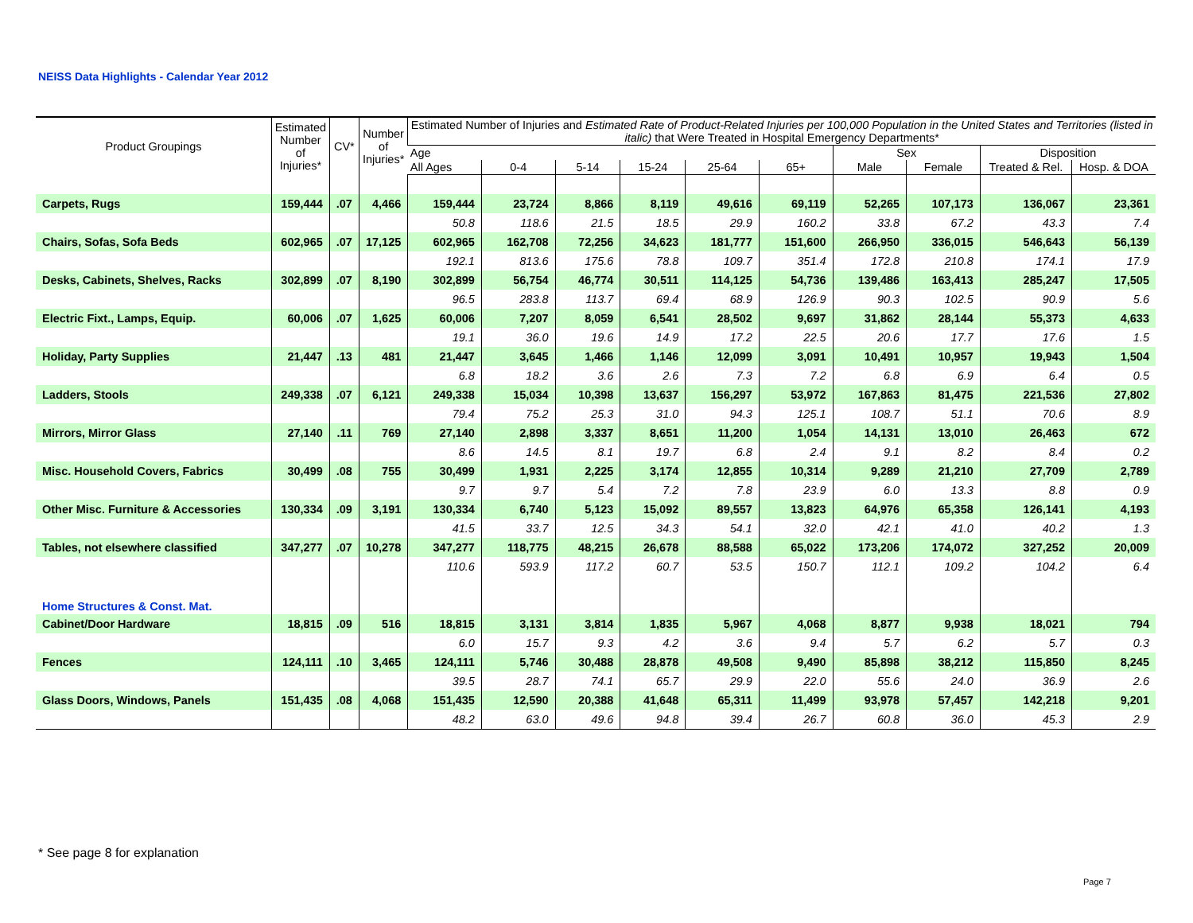NEISS Data Highlights - Calendar Year 2012
| Product Groupings | Estimated Number of Injuries* | CV* | Number of Injuries* | Estimated Number of Injuries and Estimated Rate of Product-Related Injuries per 100,000 Population in the United States and Territories (listed in italic) that Were Treated in Hospital Emergency Departments* | | | | | | | | | |
| --- | --- | --- | --- | --- | --- | --- | --- | --- | --- | --- | --- | --- | --- |
| | | | | Age | | | | | | Sex | | Disposition | |
| | | | | All Ages | 0-4 | 5-14 | 15-24 | 25-64 | 65+ | Male | Female | Treated & Rel. | Hosp. & DOA |
| Carpets, Rugs | 159,444 | .07 | 4,466 | 159,444 | 23,724 | 8,866 | 8,119 | 49,616 | 69,119 | 52,265 | 107,173 | 136,067 | 23,361 |
| | | | | 50.8 | 118.6 | 21.5 | 18.5 | 29.9 | 160.2 | 33.8 | 67.2 | 43.3 | 7.4 |
| Chairs, Sofas, Sofa Beds | 602,965 | .07 | 17,125 | 602,965 | 162,708 | 72,256 | 34,623 | 181,777 | 151,600 | 266,950 | 336,015 | 546,643 | 56,139 |
| | | | | 192.1 | 813.6 | 175.6 | 78.8 | 109.7 | 351.4 | 172.8 | 210.8 | 174.1 | 17.9 |
| Desks, Cabinets, Shelves, Racks | 302,899 | .07 | 8,190 | 302,899 | 56,754 | 46,774 | 30,511 | 114,125 | 54,736 | 139,486 | 163,413 | 285,247 | 17,505 |
| | | | | 96.5 | 283.8 | 113.7 | 69.4 | 68.9 | 126.9 | 90.3 | 102.5 | 90.9 | 5.6 |
| Electric Fixt., Lamps, Equip. | 60,006 | .07 | 1,625 | 60,006 | 7,207 | 8,059 | 6,541 | 28,502 | 9,697 | 31,862 | 28,144 | 55,373 | 4,633 |
| | | | | 19.1 | 36.0 | 19.6 | 14.9 | 17.2 | 22.5 | 20.6 | 17.7 | 17.6 | 1.5 |
| Holiday, Party Supplies | 21,447 | .13 | 481 | 21,447 | 3,645 | 1,466 | 1,146 | 12,099 | 3,091 | 10,491 | 10,957 | 19,943 | 1,504 |
| | | | | 6.8 | 18.2 | 3.6 | 2.6 | 7.3 | 7.2 | 6.8 | 6.9 | 6.4 | 0.5 |
| Ladders, Stools | 249,338 | .07 | 6,121 | 249,338 | 15,034 | 10,398 | 13,637 | 156,297 | 53,972 | 167,863 | 81,475 | 221,536 | 27,802 |
| | | | | 79.4 | 75.2 | 25.3 | 31.0 | 94.3 | 125.1 | 108.7 | 51.1 | 70.6 | 8.9 |
| Mirrors, Mirror Glass | 27,140 | .11 | 769 | 27,140 | 2,898 | 3,337 | 8,651 | 11,200 | 1,054 | 14,131 | 13,010 | 26,463 | 672 |
| | | | | 8.6 | 14.5 | 8.1 | 19.7 | 6.8 | 2.4 | 9.1 | 8.2 | 8.4 | 0.2 |
| Misc. Household Covers, Fabrics | 30,499 | .08 | 755 | 30,499 | 1,931 | 2,225 | 3,174 | 12,855 | 10,314 | 9,289 | 21,210 | 27,709 | 2,789 |
| | | | | 9.7 | 9.7 | 5.4 | 7.2 | 7.8 | 23.9 | 6.0 | 13.3 | 8.8 | 0.9 |
| Other Misc. Furniture & Accessories | 130,334 | .09 | 3,191 | 130,334 | 6,740 | 5,123 | 15,092 | 89,557 | 13,823 | 64,976 | 65,358 | 126,141 | 4,193 |
| | | | | 41.5 | 33.7 | 12.5 | 34.3 | 54.1 | 32.0 | 42.1 | 41.0 | 40.2 | 1.3 |
| Tables, not elsewhere classified | 347,277 | .07 | 10,278 | 347,277 | 118,775 | 48,215 | 26,678 | 88,588 | 65,022 | 173,206 | 174,072 | 327,252 | 20,009 |
| | | | | 110.6 | 593.9 | 117.2 | 60.7 | 53.5 | 150.7 | 112.1 | 109.2 | 104.2 | 6.4 |
| Home Structures & Const. Mat. | | | | | | | | | | | | | |
| Cabinet/Door Hardware | 18,815 | .09 | 516 | 18,815 | 3,131 | 3,814 | 1,835 | 5,967 | 4,068 | 8,877 | 9,938 | 18,021 | 794 |
| | | | | 6.0 | 15.7 | 9.3 | 4.2 | 3.6 | 9.4 | 5.7 | 6.2 | 5.7 | 0.3 |
| Fences | 124,111 | .10 | 3,465 | 124,111 | 5,746 | 30,488 | 28,878 | 49,508 | 9,490 | 85,898 | 38,212 | 115,850 | 8,245 |
| | | | | 39.5 | 28.7 | 74.1 | 65.7 | 29.9 | 22.0 | 55.6 | 24.0 | 36.9 | 2.6 |
| Glass Doors, Windows, Panels | 151,435 | .08 | 4,068 | 151,435 | 12,590 | 20,388 | 41,648 | 65,311 | 11,499 | 93,978 | 57,457 | 142,218 | 9,201 |
| | | | | 48.2 | 63.0 | 49.6 | 94.8 | 39.4 | 26.7 | 60.8 | 36.0 | 45.3 | 2.9 |
* See page 8 for explanation
Page 7